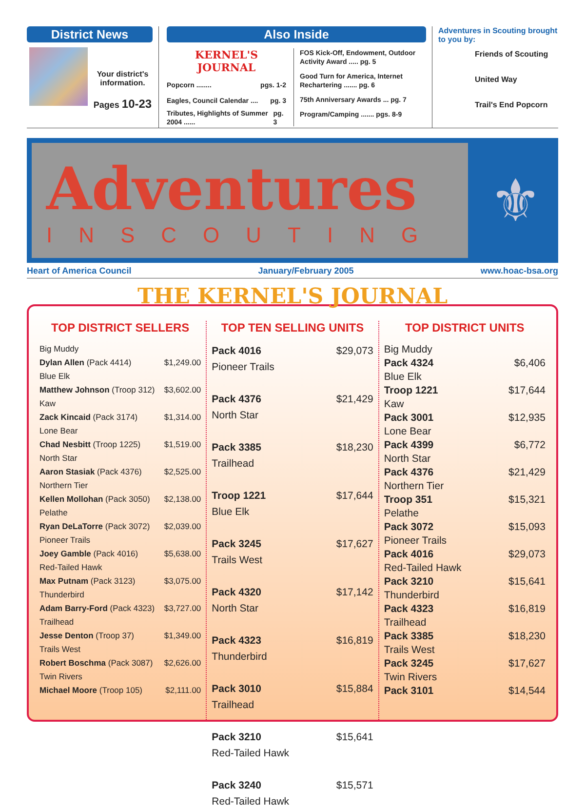District News
Your district's information.
Pages 10-23
Also Inside
KERNEL'S JOURNAL
Popcorn ........ pgs. 1-2
Eagles, Council Calendar .... pg. 3
Tributes, Highlights of Summer 2004 ...... pg. 3
FOS Kick-Off, Endowment, Outdoor Activity Award ..... pg. 5
Good Turn for America, Internet Rechartering ....... pg. 6
75th Anniversary Awards ... pg. 7
Program/Camping ....... pgs. 8-9
Adventures in Scouting brought to you by:
Friends of Scouting
United Way
Trail's End Popcorn
Adventures
INSCOUTING
⚜
Heart of America Council January/February 2005 www.hoac-bsa.org
THE KERNEL'S JOURNAL
TOP DISTRICT SELLERS
Big Muddy
Dylan Allen (Pack 4414) $1,249.00
Blue Elk
Matthew Johnson (Troop 312) $3,602.00
Kaw
Zack Kincaid (Pack 3174) $1,314.00
Lone Bear
Chad Nesbitt (Troop 1225) $1,519.00
North Star
Aaron Stasiak (Pack 4376) $2,525.00
Northern Tier
Kellen Mollohan (Pack 3050) $2,138.00
Pelathe
Ryan DeLaTorre (Pack 3072) $2,039.00
Pioneer Trails
Joey Gamble (Pack 4016) $5,638.00
Red-Tailed Hawk
Max Putnam (Pack 3123) $3,075.00
Thunderbird
Adam Barry-Ford (Pack 4323) $3,727.00
Trailhead
Jesse Denton (Troop 37) $1,349.00
Trails West
Robert Boschma (Pack 3087) $2,626.00
Twin Rivers
Michael Moore (Troop 105) $2,111.00
TOP TEN SELLING UNITS
Pack 4016 $29,073
Pioneer Trails
Pack 4376 $21,429
North Star
Pack 3385 $18,230
Trailhead
Troop 1221 $17,644
Blue Elk
Pack 3245 $17,627
Trails West
Pack 4320 $17,142
North Star
Pack 4323 $16,819
Thunderbird
Pack 3010 $15,884
Trailhead
Pack 3210 $15,641
Red-Tailed Hawk
Pack 3240 $15,571
Red-Tailed Hawk
TOP DISTRICT UNITS
Big Muddy
Pack 4324 $6,406
Blue Elk
Troop 1221 $17,644
Kaw
Pack 3001 $12,935
Lone Bear
Pack 4399 $6,772
North Star
Pack 4376 $21,429
Northern Tier
Troop 351 $15,321
Pelathe
Pack 3072 $15,093
Pioneer Trails
Pack 4016 $29,073
Red-Tailed Hawk
Pack 3210 $15,641
Thunderbird
Pack 4323 $16,819
Trailhead
Pack 3385 $18,230
Trails West
Pack 3245 $17,627
Twin Rivers
Pack 3101 $14,544